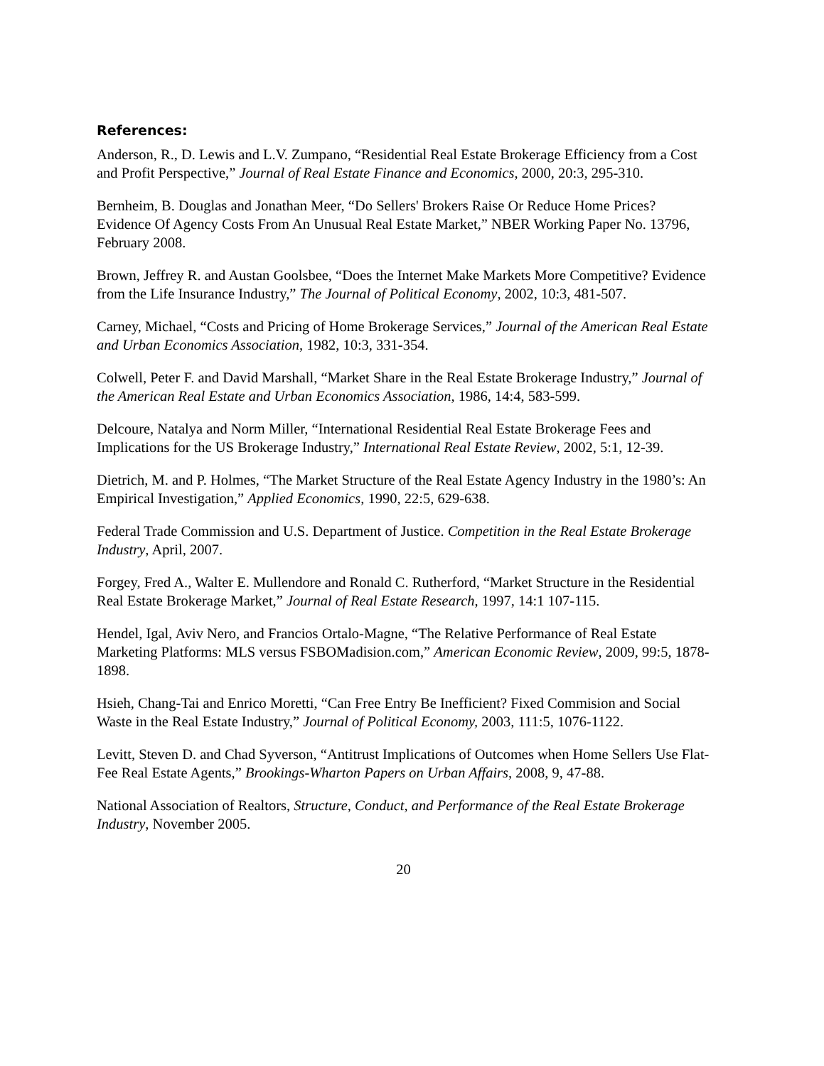References:
Anderson, R., D. Lewis and L.V. Zumpano, “Residential Real Estate Brokerage Efficiency from a Cost and Profit Perspective,” Journal of Real Estate Finance and Economics, 2000, 20:3, 295-310.
Bernheim, B. Douglas and Jonathan Meer, “Do Sellers' Brokers Raise Or Reduce Home Prices? Evidence Of Agency Costs From An Unusual Real Estate Market,” NBER Working Paper No. 13796, February 2008.
Brown, Jeffrey R. and Austan Goolsbee, “Does the Internet Make Markets More Competitive? Evidence from the Life Insurance Industry,” The Journal of Political Economy, 2002, 10:3, 481-507.
Carney, Michael, “Costs and Pricing of Home Brokerage Services,” Journal of the American Real Estate and Urban Economics Association, 1982, 10:3, 331-354.
Colwell, Peter F. and David Marshall, “Market Share in the Real Estate Brokerage Industry,” Journal of the American Real Estate and Urban Economics Association, 1986, 14:4, 583-599.
Delcoure, Natalya and Norm Miller, “International Residential Real Estate Brokerage Fees and Implications for the US Brokerage Industry,” International Real Estate Review, 2002, 5:1, 12-39.
Dietrich, M. and P. Holmes, “The Market Structure of the Real Estate Agency Industry in the 1980’s: An Empirical Investigation,” Applied Economics, 1990, 22:5, 629-638.
Federal Trade Commission and U.S. Department of Justice. Competition in the Real Estate Brokerage Industry, April, 2007.
Forgey, Fred A., Walter E. Mullendore and Ronald C. Rutherford, “Market Structure in the Residential Real Estate Brokerage Market,” Journal of Real Estate Research, 1997, 14:1 107-115.
Hendel, Igal, Aviv Nero, and Francios Ortalo-Magne, “The Relative Performance of Real Estate Marketing Platforms: MLS versus FSBOMadision.com,” American Economic Review, 2009, 99:5, 1878-1898.
Hsieh, Chang-Tai and Enrico Moretti, “Can Free Entry Be Inefficient? Fixed Commision and Social Waste in the Real Estate Industry,” Journal of Political Economy, 2003, 111:5, 1076-1122.
Levitt, Steven D. and Chad Syverson, “Antitrust Implications of Outcomes when Home Sellers Use Flat-Fee Real Estate Agents,” Brookings-Wharton Papers on Urban Affairs, 2008, 9, 47-88.
National Association of Realtors, Structure, Conduct, and Performance of the Real Estate Brokerage Industry, November 2005.
20